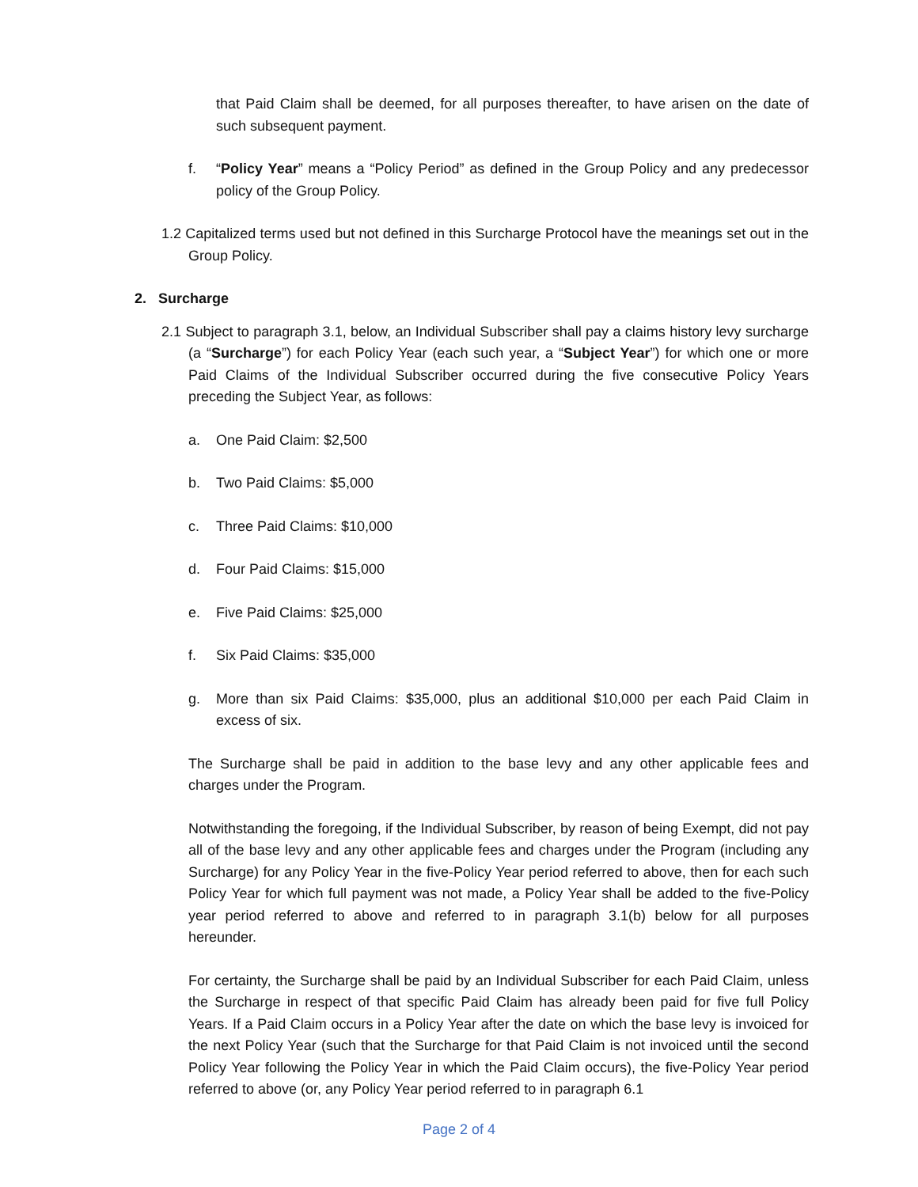that Paid Claim shall be deemed, for all purposes thereafter, to have arisen on the date of such subsequent payment.
f. “Policy Year” means a “Policy Period” as defined in the Group Policy and any predecessor policy of the Group Policy.
1.2 Capitalized terms used but not defined in this Surcharge Protocol have the meanings set out in the Group Policy.
2. Surcharge
2.1 Subject to paragraph 3.1, below, an Individual Subscriber shall pay a claims history levy surcharge (a “Surcharge”) for each Policy Year (each such year, a “Subject Year”) for which one or more Paid Claims of the Individual Subscriber occurred during the five consecutive Policy Years preceding the Subject Year, as follows:
a. One Paid Claim: $2,500
b. Two Paid Claims: $5,000
c. Three Paid Claims: $10,000
d. Four Paid Claims: $15,000
e. Five Paid Claims: $25,000
f. Six Paid Claims: $35,000
g. More than six Paid Claims: $35,000, plus an additional $10,000 per each Paid Claim in excess of six.
The Surcharge shall be paid in addition to the base levy and any other applicable fees and charges under the Program.
Notwithstanding the foregoing, if the Individual Subscriber, by reason of being Exempt, did not pay all of the base levy and any other applicable fees and charges under the Program (including any Surcharge) for any Policy Year in the five-Policy Year period referred to above, then for each such Policy Year for which full payment was not made, a Policy Year shall be added to the five-Policy year period referred to above and referred to in paragraph 3.1(b) below for all purposes hereunder.
For certainty, the Surcharge shall be paid by an Individual Subscriber for each Paid Claim, unless the Surcharge in respect of that specific Paid Claim has already been paid for five full Policy Years. If a Paid Claim occurs in a Policy Year after the date on which the base levy is invoiced for the next Policy Year (such that the Surcharge for that Paid Claim is not invoiced until the second Policy Year following the Policy Year in which the Paid Claim occurs), the five-Policy Year period referred to above (or, any Policy Year period referred to in paragraph 6.1
Page 2 of 4